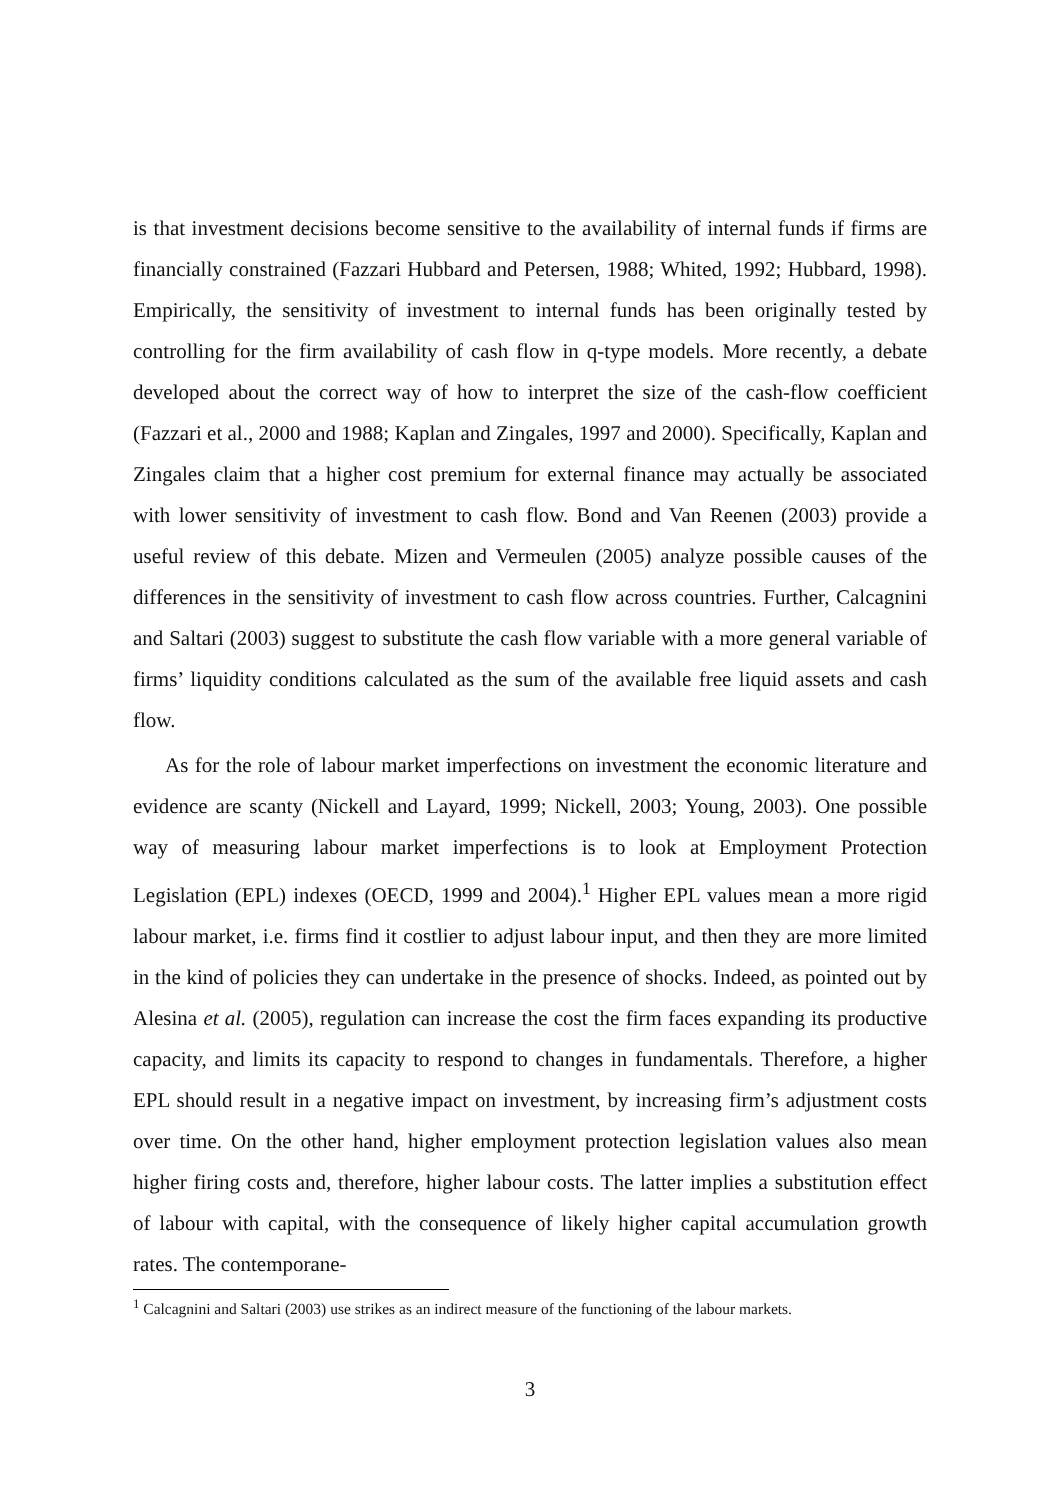is that investment decisions become sensitive to the availability of internal funds if firms are financially constrained (Fazzari Hubbard and Petersen, 1988; Whited, 1992; Hubbard, 1998). Empirically, the sensitivity of investment to internal funds has been originally tested by controlling for the firm availability of cash flow in q-type models. More recently, a debate developed about the correct way of how to interpret the size of the cash-flow coefficient (Fazzari et al., 2000 and 1988; Kaplan and Zingales, 1997 and 2000). Specifically, Kaplan and Zingales claim that a higher cost premium for external finance may actually be associated with lower sensitivity of investment to cash flow. Bond and Van Reenen (2003) provide a useful review of this debate. Mizen and Vermeulen (2005) analyze possible causes of the differences in the sensitivity of investment to cash flow across countries. Further, Calcagnini and Saltari (2003) suggest to substitute the cash flow variable with a more general variable of firms’ liquidity conditions calculated as the sum of the available free liquid assets and cash flow.
As for the role of labour market imperfections on investment the economic literature and evidence are scanty (Nickell and Layard, 1999; Nickell, 2003; Young, 2003). One possible way of measuring labour market imperfections is to look at Employment Protection Legislation (EPL) indexes (OECD, 1999 and 2004).<sup>1</sup> Higher EPL values mean a more rigid labour market, i.e. firms find it costlier to adjust labour input, and then they are more limited in the kind of policies they can undertake in the presence of shocks. Indeed, as pointed out by Alesina et al. (2005), regulation can increase the cost the firm faces expanding its productive capacity, and limits its capacity to respond to changes in fundamentals. Therefore, a higher EPL should result in a negative impact on investment, by increasing firm’s adjustment costs over time. On the other hand, higher employment protection legislation values also mean higher firing costs and, therefore, higher labour costs. The latter implies a substitution effect of labour with capital, with the consequence of likely higher capital accumulation growth rates. The contemporane-
<sup>1</sup> Calcagnini and Saltari (2003) use strikes as an indirect measure of the functioning of the labour markets.
3